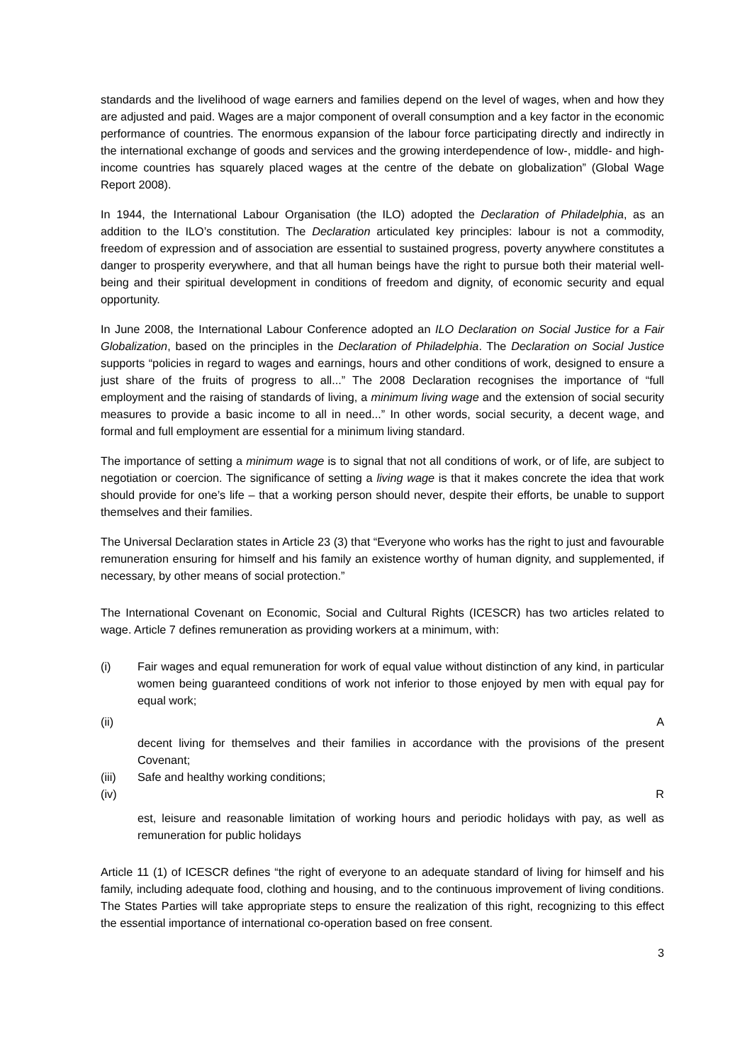standards and the livelihood of wage earners and families depend on the level of wages, when and how they are adjusted and paid. Wages are a major component of overall consumption and a key factor in the economic performance of countries. The enormous expansion of the labour force participating directly and indirectly in the international exchange of goods and services and the growing interdependence of low-, middle- and high-income countries has squarely placed wages at the centre of the debate on globalization” (Global Wage Report 2008).
In 1944, the International Labour Organisation (the ILO) adopted the Declaration of Philadelphia, as an addition to the ILO’s constitution. The Declaration articulated key principles: labour is not a commodity, freedom of expression and of association are essential to sustained progress, poverty anywhere constitutes a danger to prosperity everywhere, and that all human beings have the right to pursue both their material well-being and their spiritual development in conditions of freedom and dignity, of economic security and equal opportunity.
In June 2008, the International Labour Conference adopted an ILO Declaration on Social Justice for a Fair Globalization, based on the principles in the Declaration of Philadelphia. The Declaration on Social Justice supports “policies in regard to wages and earnings, hours and other conditions of work, designed to ensure a just share of the fruits of progress to all...” The 2008 Declaration recognises the importance of “full employment and the raising of standards of living, a minimum living wage and the extension of social security measures to provide a basic income to all in need...” In other words, social security, a decent wage, and formal and full employment are essential for a minimum living standard.
The importance of setting a minimum wage is to signal that not all conditions of work, or of life, are subject to negotiation or coercion. The significance of setting a living wage is that it makes concrete the idea that work should provide for one’s life – that a working person should never, despite their efforts, be unable to support themselves and their families.
The Universal Declaration states in Article 23 (3) that “Everyone who works has the right to just and favourable remuneration ensuring for himself and his family an existence worthy of human dignity, and supplemented, if necessary, by other means of social protection.”
The International Covenant on Economic, Social and Cultural Rights (ICESCR) has two articles related to wage. Article 7 defines remuneration as providing workers at a minimum, with:
(i) Fair wages and equal remuneration for work of equal value without distinction of any kind, in particular women being guaranteed conditions of work not inferior to those enjoyed by men with equal pay for equal work;
(ii) A
decent living for themselves and their families in accordance with the provisions of the present Covenant;
(iii) Safe and healthy working conditions;
(iv) R
est, leisure and reasonable limitation of working hours and periodic holidays with pay, as well as remuneration for public holidays
Article 11 (1) of ICESCR defines “the right of everyone to an adequate standard of living for himself and his family, including adequate food, clothing and housing, and to the continuous improvement of living conditions. The States Parties will take appropriate steps to ensure the realization of this right, recognizing to this effect the essential importance of international co-operation based on free consent.
3